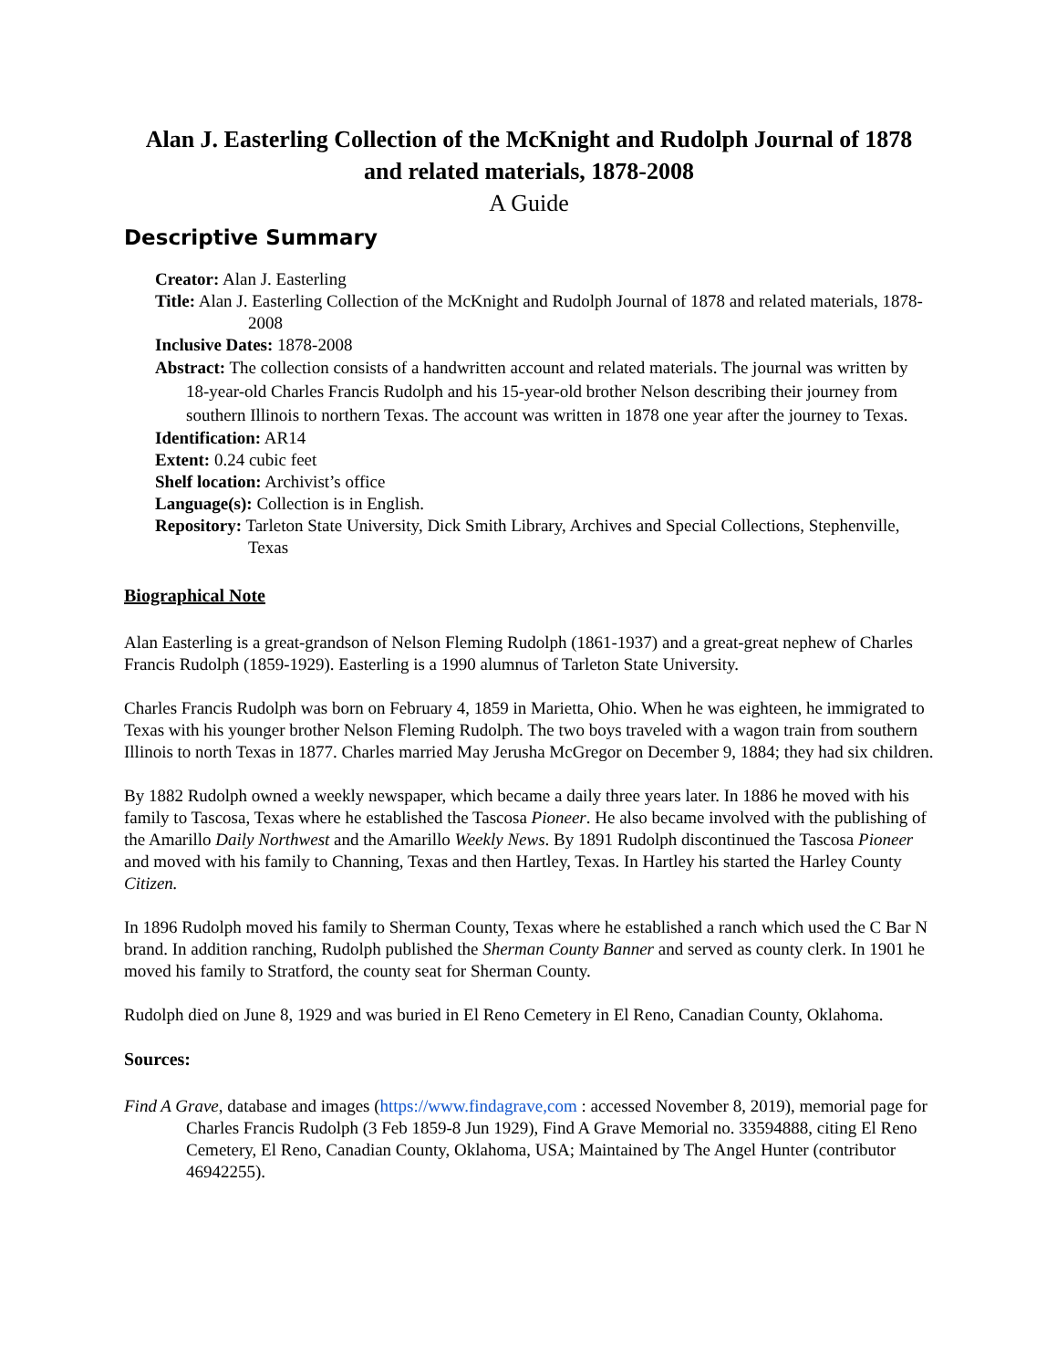Alan J. Easterling Collection of the McKnight and Rudolph Journal of 1878 and related materials, 1878-2008
A Guide
Descriptive Summary
Creator: Alan J. Easterling
Title: Alan J. Easterling Collection of the McKnight and Rudolph Journal of 1878 and related materials, 1878-2008
Inclusive Dates: 1878-2008
Abstract: The collection consists of a handwritten account and related materials. The journal was written by 18-year-old Charles Francis Rudolph and his 15-year-old brother Nelson describing their journey from southern Illinois to northern Texas. The account was written in 1878 one year after the journey to Texas.
Identification: AR14
Extent: 0.24 cubic feet
Shelf location: Archivist’s office
Language(s): Collection is in English.
Repository: Tarleton State University, Dick Smith Library, Archives and Special Collections, Stephenville, Texas
Biographical Note
Alan Easterling is a great-grandson of Nelson Fleming Rudolph (1861-1937) and a great-great nephew of Charles Francis Rudolph (1859-1929). Easterling is a 1990 alumnus of Tarleton State University.
Charles Francis Rudolph was born on February 4, 1859 in Marietta, Ohio. When he was eighteen, he immigrated to Texas with his younger brother Nelson Fleming Rudolph. The two boys traveled with a wagon train from southern Illinois to north Texas in 1877. Charles married May Jerusha McGregor on December 9, 1884; they had six children.
By 1882 Rudolph owned a weekly newspaper, which became a daily three years later. In 1886 he moved with his family to Tascosa, Texas where he established the Tascosa Pioneer. He also became involved with the publishing of the Amarillo Daily Northwest and the Amarillo Weekly News. By 1891 Rudolph discontinued the Tascosa Pioneer and moved with his family to Channing, Texas and then Hartley, Texas. In Hartley his started the Harley County Citizen.
In 1896 Rudolph moved his family to Sherman County, Texas where he established a ranch which used the C Bar N brand. In addition ranching, Rudolph published the Sherman County Banner and served as county clerk. In 1901 he moved his family to Stratford, the county seat for Sherman County.
Rudolph died on June 8, 1929 and was buried in El Reno Cemetery in El Reno, Canadian County, Oklahoma.
Sources:
Find A Grave, database and images (https://www.findagrave,com : accessed November 8, 2019), memorial page for Charles Francis Rudolph (3 Feb 1859-8 Jun 1929), Find A Grave Memorial no. 33594888, citing El Reno Cemetery, El Reno, Canadian County, Oklahoma, USA; Maintained by The Angel Hunter (contributor 46942255).